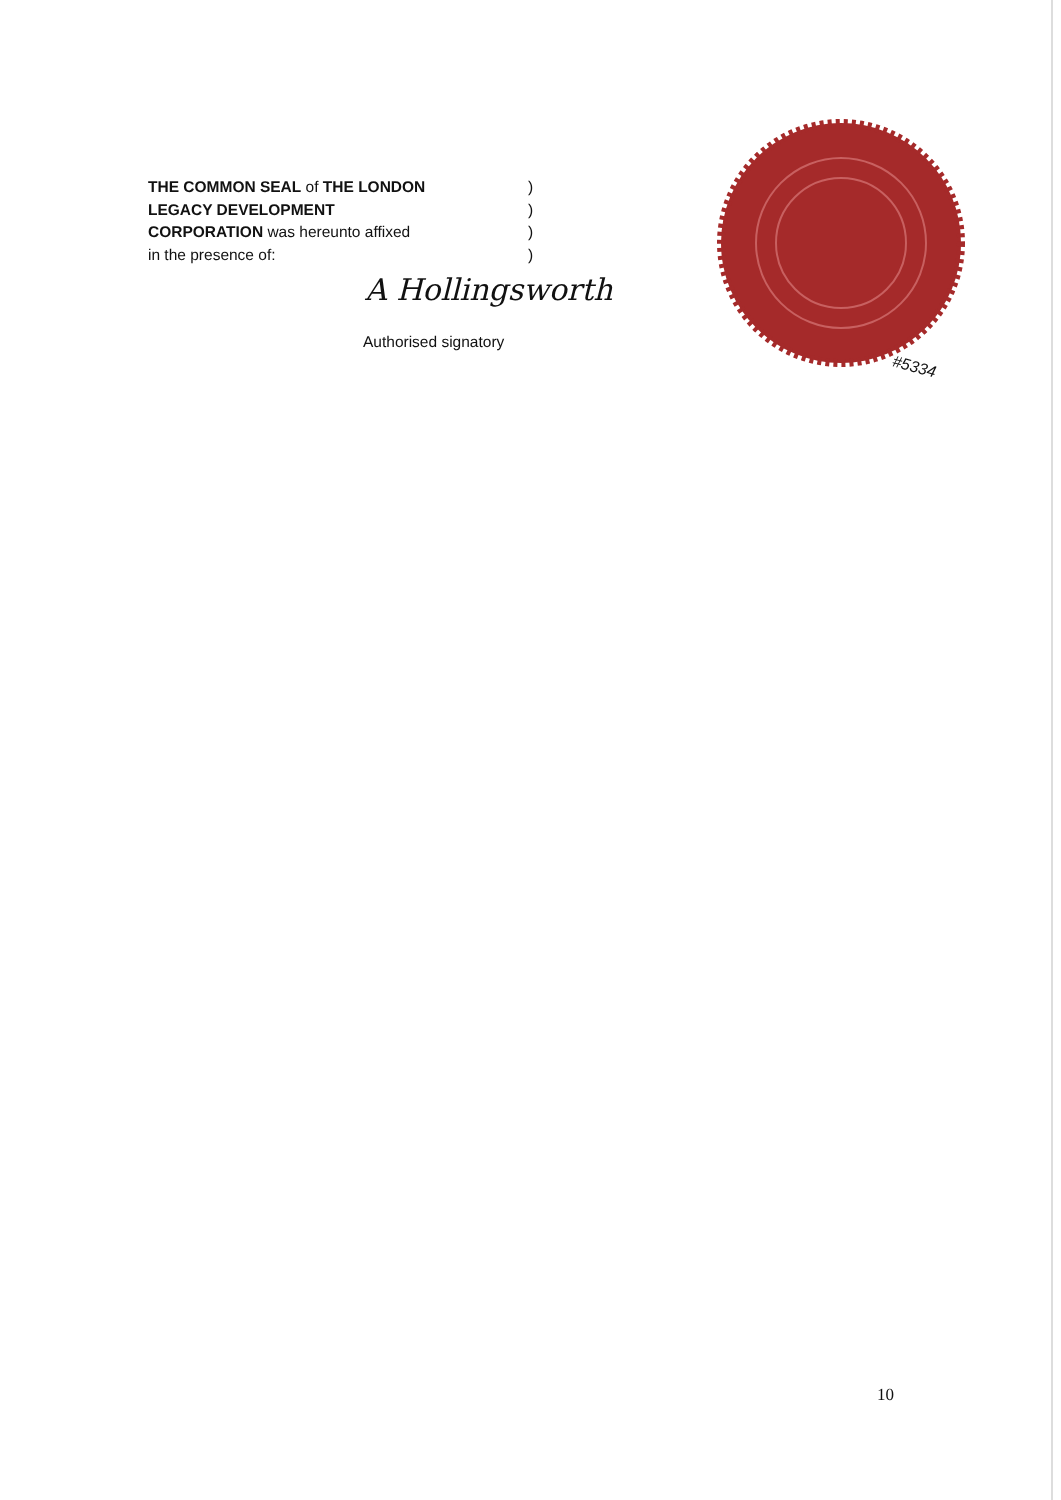THE COMMON SEAL of THE LONDON )
LEGACY DEVELOPMENT )
CORPORATION was hereunto affixed )
in the presence of: )
A Hollingsworth
Authorised signatory
#5334
10